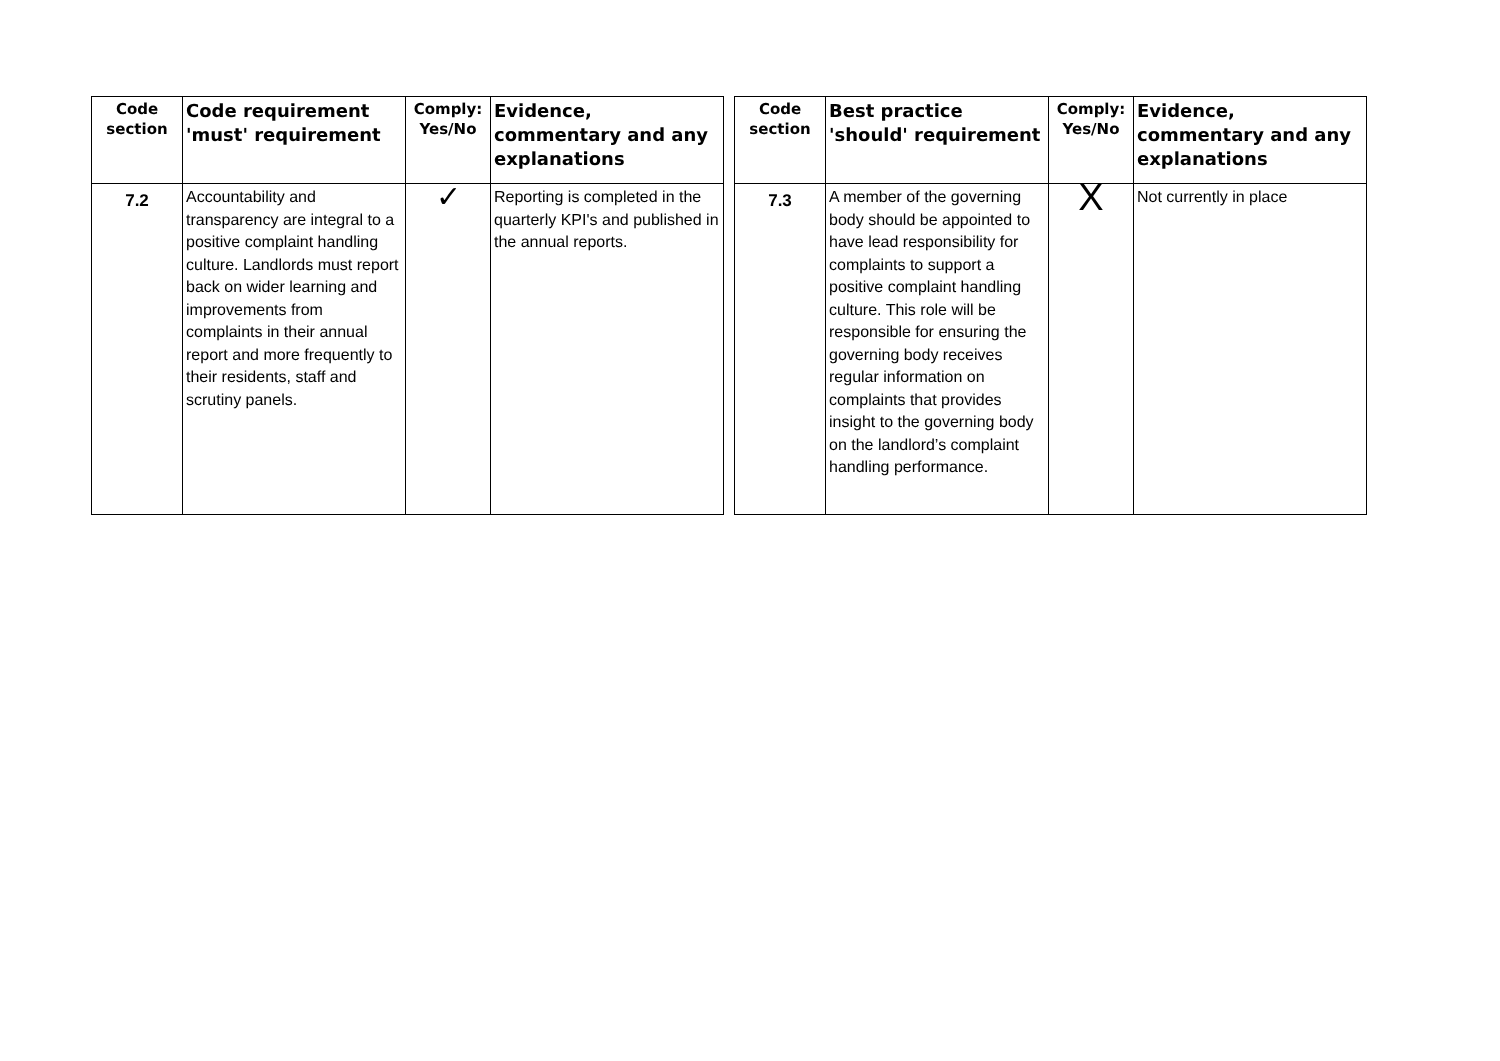| Code section | Code requirement 'must' requirement | Comply: Yes/No | Evidence, commentary and any explanations |
| --- | --- | --- | --- |
| 7.2 | Accountability and transparency are integral to a positive complaint handling culture. Landlords must report back on wider learning and improvements from complaints in their annual report and more frequently to their residents, staff and scrutiny panels. | ✓ | Reporting is completed in the quarterly KPI's and published in the annual reports. |
| Code section | Best practice 'should' requirement | Comply: Yes/No | Evidence, commentary and any explanations |
| --- | --- | --- | --- |
| 7.3 | A member of the governing body should be appointed to have lead responsibility for complaints to support a positive complaint handling culture. This role will be responsible for ensuring the governing body receives regular information on complaints that provides insight to the governing body on the landlord’s complaint handling performance. | X | Not currently in place |